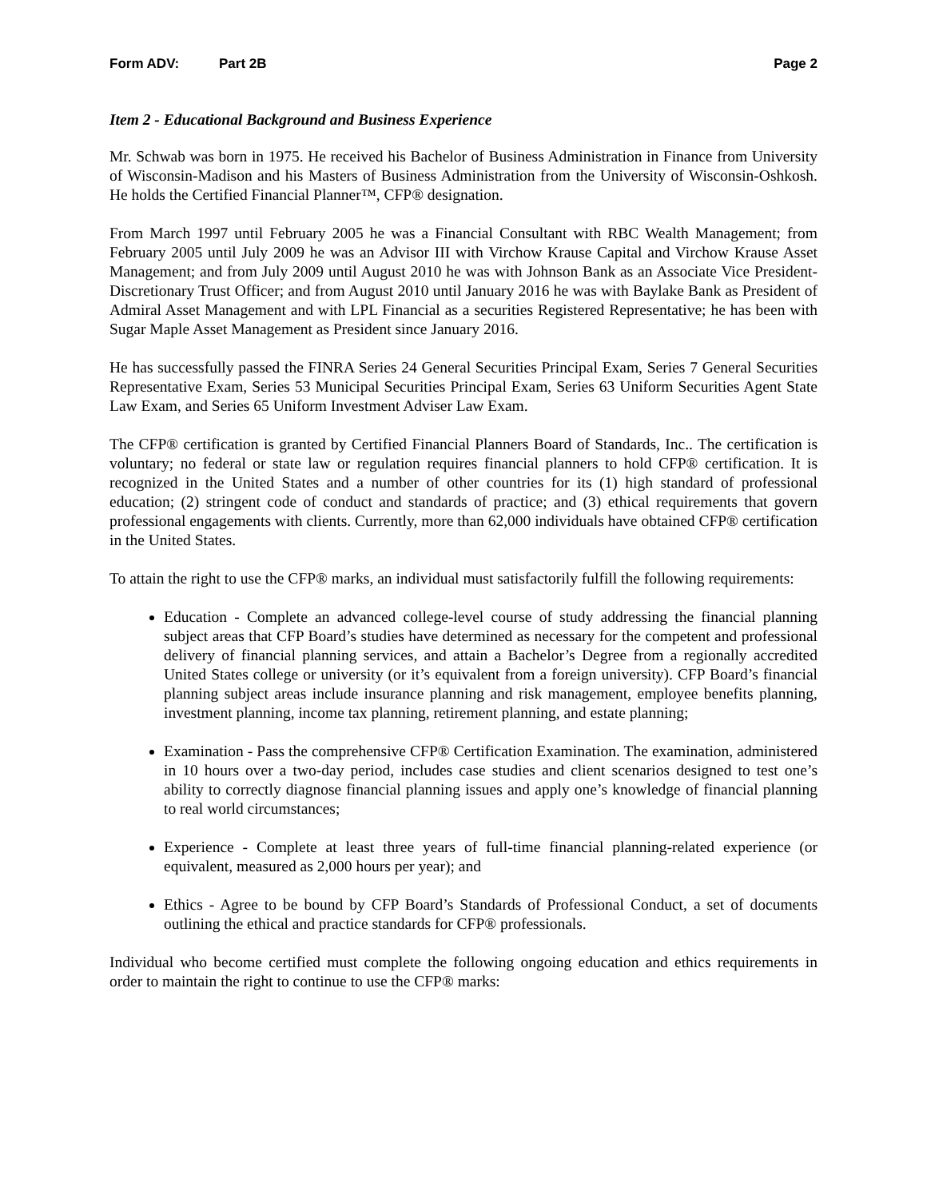Form ADV: Part 2B Page 2
Item 2 - Educational Background and Business Experience
Mr. Schwab was born in 1975. He received his Bachelor of Business Administration in Finance from University of Wisconsin-Madison and his Masters of Business Administration from the University of Wisconsin-Oshkosh. He holds the Certified Financial Planner™, CFP® designation.
From March 1997 until February 2005 he was a Financial Consultant with RBC Wealth Management; from February 2005 until July 2009 he was an Advisor III with Virchow Krause Capital and Virchow Krause Asset Management; and from July 2009 until August 2010 he was with Johnson Bank as an Associate Vice President-Discretionary Trust Officer; and from August 2010 until January 2016 he was with Baylake Bank as President of Admiral Asset Management and with LPL Financial as a securities Registered Representative; he has been with Sugar Maple Asset Management as President since January 2016.
He has successfully passed the FINRA Series 24 General Securities Principal Exam, Series 7 General Securities Representative Exam, Series 53 Municipal Securities Principal Exam, Series 63 Uniform Securities Agent State Law Exam, and Series 65 Uniform Investment Adviser Law Exam.
The CFP® certification is granted by Certified Financial Planners Board of Standards, Inc.. The certification is voluntary; no federal or state law or regulation requires financial planners to hold CFP® certification. It is recognized in the United States and a number of other countries for its (1) high standard of professional education; (2) stringent code of conduct and standards of practice; and (3) ethical requirements that govern professional engagements with clients. Currently, more than 62,000 individuals have obtained CFP® certification in the United States.
To attain the right to use the CFP® marks, an individual must satisfactorily fulfill the following requirements:
Education - Complete an advanced college-level course of study addressing the financial planning subject areas that CFP Board’s studies have determined as necessary for the competent and professional delivery of financial planning services, and attain a Bachelor’s Degree from a regionally accredited United States college or university (or it’s equivalent from a foreign university). CFP Board’s financial planning subject areas include insurance planning and risk management, employee benefits planning, investment planning, income tax planning, retirement planning, and estate planning;
Examination - Pass the comprehensive CFP® Certification Examination. The examination, administered in 10 hours over a two-day period, includes case studies and client scenarios designed to test one’s ability to correctly diagnose financial planning issues and apply one’s knowledge of financial planning to real world circumstances;
Experience - Complete at least three years of full-time financial planning-related experience (or equivalent, measured as 2,000 hours per year); and
Ethics - Agree to be bound by CFP Board’s Standards of Professional Conduct, a set of documents outlining the ethical and practice standards for CFP® professionals.
Individual who become certified must complete the following ongoing education and ethics requirements in order to maintain the right to continue to use the CFP® marks: